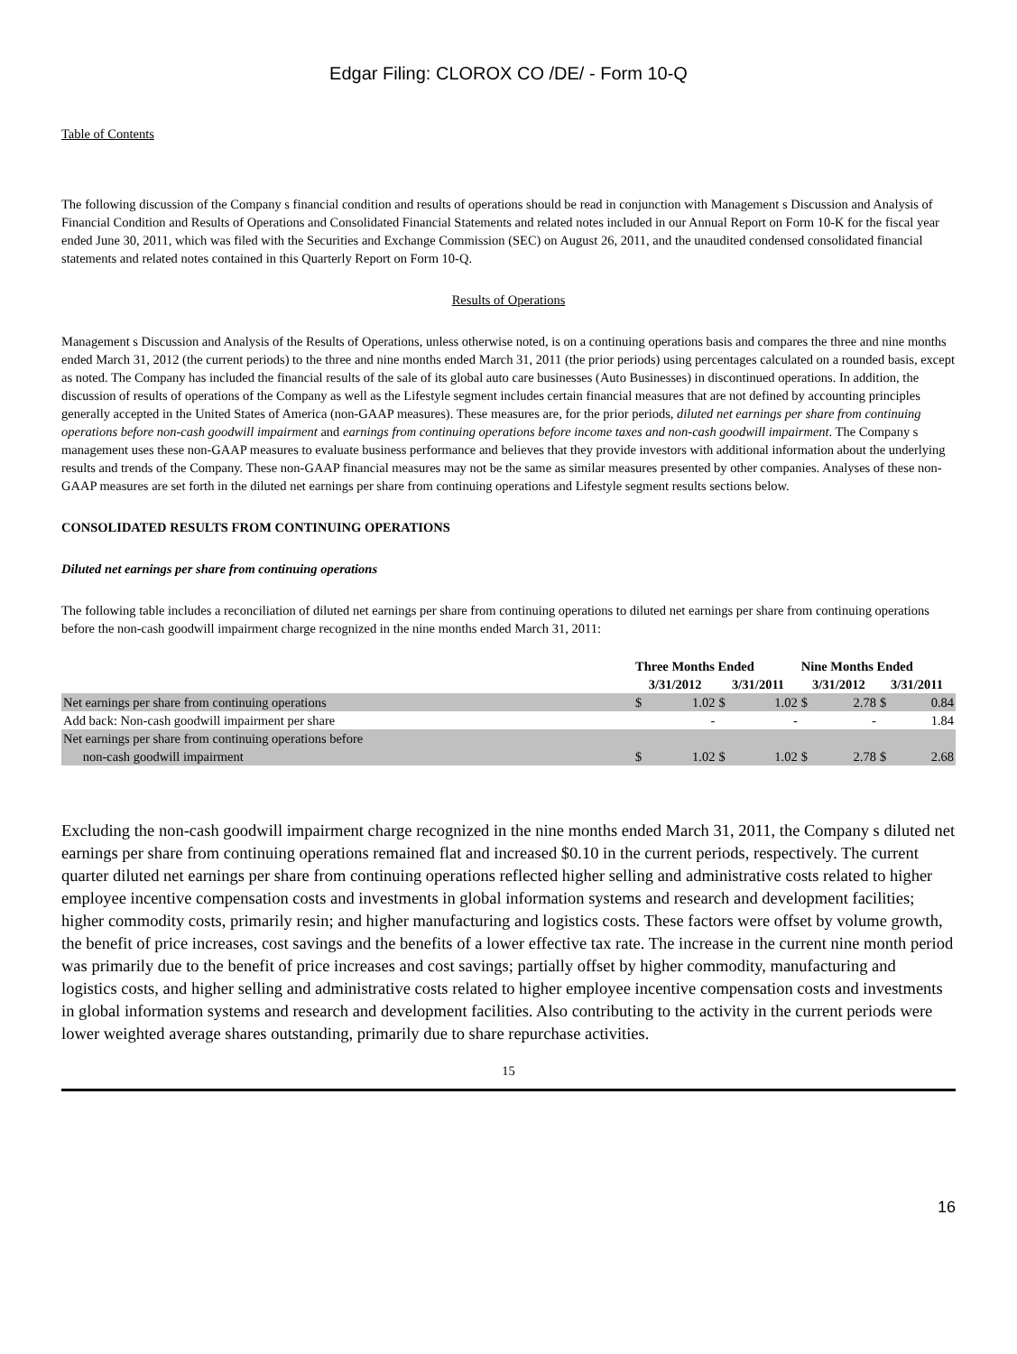Edgar Filing: CLOROX CO /DE/ - Form 10-Q
Table of Contents
The following discussion of the Company s financial condition and results of operations should be read in conjunction with Management s Discussion and Analysis of Financial Condition and Results of Operations and Consolidated Financial Statements and related notes included in our Annual Report on Form 10-K for the fiscal year ended June 30, 2011, which was filed with the Securities and Exchange Commission (SEC) on August 26, 2011, and the unaudited condensed consolidated financial statements and related notes contained in this Quarterly Report on Form 10-Q.
Results of Operations
Management s Discussion and Analysis of the Results of Operations, unless otherwise noted, is on a continuing operations basis and compares the three and nine months ended March 31, 2012 (the current periods) to the three and nine months ended March 31, 2011 (the prior periods) using percentages calculated on a rounded basis, except as noted. The Company has included the financial results of the sale of its global auto care businesses (Auto Businesses) in discontinued operations. In addition, the discussion of results of operations of the Company as well as the Lifestyle segment includes certain financial measures that are not defined by accounting principles generally accepted in the United States of America (non-GAAP measures). These measures are, for the prior periods, diluted net earnings per share from continuing operations before non-cash goodwill impairment and earnings from continuing operations before income taxes and non-cash goodwill impairment. The Company s management uses these non-GAAP measures to evaluate business performance and believes that they provide investors with additional information about the underlying results and trends of the Company. These non-GAAP financial measures may not be the same as similar measures presented by other companies. Analyses of these non-GAAP measures are set forth in the diluted net earnings per share from continuing operations and Lifestyle segment results sections below.
CONSOLIDATED RESULTS FROM CONTINUING OPERATIONS
Diluted net earnings per share from continuing operations
The following table includes a reconciliation of diluted net earnings per share from continuing operations to diluted net earnings per share from continuing operations before the non-cash goodwill impairment charge recognized in the nine months ended March 31, 2011:
| | Three Months Ended | | | | Nine Months Ended | | | |
| --- | --- | --- | --- | --- | --- | --- | --- | --- |
| | 3/31/2012 | | 3/31/2011 | | 3/31/2012 | | 3/31/2011 | |
| Net earnings per share from continuing operations | $ | 1.02 | $ | 1.02 | $ | 2.78 | $ | 0.84 |
| Add back: Non-cash goodwill impairment per share | | - | | - | | - | | 1.84 |
| Net earnings per share from continuing operations before non-cash goodwill impairment | $ | 1.02 | $ | 1.02 | $ | 2.78 | $ | 2.68 |
Excluding the non-cash goodwill impairment charge recognized in the nine months ended March 31, 2011, the Company s diluted net earnings per share from continuing operations remained flat and increased $0.10 in the current periods, respectively. The current quarter diluted net earnings per share from continuing operations reflected higher selling and administrative costs related to higher employee incentive compensation costs and investments in global information systems and research and development facilities; higher commodity costs, primarily resin; and higher manufacturing and logistics costs. These factors were offset by volume growth, the benefit of price increases, cost savings and the benefits of a lower effective tax rate. The increase in the current nine month period was primarily due to the benefit of price increases and cost savings; partially offset by higher commodity, manufacturing and logistics costs, and higher selling and administrative costs related to higher employee incentive compensation costs and investments in global information systems and research and development facilities. Also contributing to the activity in the current periods were lower weighted average shares outstanding, primarily due to share repurchase activities.
15
16